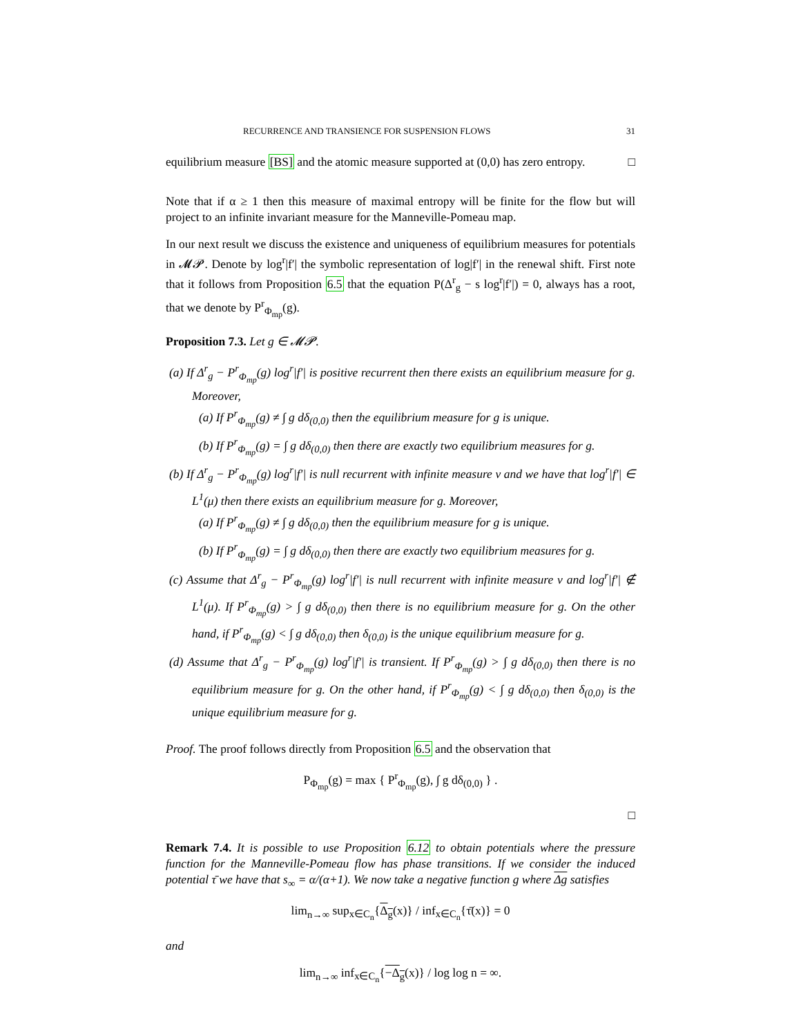RECURRENCE AND TRANSIENCE FOR SUSPENSION FLOWS 31
equilibrium measure [BS] and the atomic measure supported at (0,0) has zero entropy. □
Note that if α ≥ 1 then this measure of maximal entropy will be finite for the flow but will project to an infinite invariant measure for the Manneville-Pomeau map.
In our next result we discuss the existence and uniqueness of equilibrium measures for potentials in 𝓜𝓟. Denote by log<sup>r</sup>|f′| the symbolic representation of log|f′| in the renewal shift. First note that it follows from Proposition 6.5 that the equation P(Δ<sup>r</sup><sub>g</sub> − s log<sup>r</sup>|f′|) = 0, always has a root, that we denote by P<sup>r</sup><sub>Φ<sub>mp</sub></sub>(g).
Proposition 7.3. Let g ∈ 𝓜𝓟.
(a) If Δ<sup>r</sup><sub>g</sub> − P<sup>r</sup><sub>Φ<sub>mp</sub></sub>(g) log<sup>r</sup>|f′| is positive recurrent then there exists an equilibrium measure for g. Moreover,
(a) If P<sup>r</sup><sub>Φ<sub>mp</sub></sub>(g) ≠ ∫ g dδ<sub>(0,0)</sub> then the equilibrium measure for g is unique.
(b) If P<sup>r</sup><sub>Φ<sub>mp</sub></sub>(g) = ∫ g dδ<sub>(0,0)</sub> then there are exactly two equilibrium measures for g.
(b) If Δ<sup>r</sup><sub>g</sub> − P<sup>r</sup><sub>Φ<sub>mp</sub></sub>(g) log<sup>r</sup>|f′| is null recurrent with infinite measure ν and we have that log<sup>r</sup>|f′| ∈ L<sup>1</sup>(μ) then there exists an equilibrium measure for g. Moreover,
(a) If P<sup>r</sup><sub>Φ<sub>mp</sub></sub>(g) ≠ ∫ g dδ<sub>(0,0)</sub> then the equilibrium measure for g is unique.
(b) If P<sup>r</sup><sub>Φ<sub>mp</sub></sub>(g) = ∫ g dδ<sub>(0,0)</sub> then there are exactly two equilibrium measures for g.
(c) Assume that Δ<sup>r</sup><sub>g</sub> − P<sup>r</sup><sub>Φ<sub>mp</sub></sub>(g) log<sup>r</sup>|f′| is null recurrent with infinite measure ν and log<sup>r</sup>|f′| ∉ L<sup>1</sup>(μ). If P<sup>r</sup><sub>Φ<sub>mp</sub></sub>(g) > ∫ g dδ<sub>(0,0)</sub> then there is no equilibrium measure for g. On the other hand, if P<sup>r</sup><sub>Φ<sub>mp</sub></sub>(g) < ∫ g dδ<sub>(0,0)</sub> then δ<sub>(0,0)</sub> is the unique equilibrium measure for g.
(d) Assume that Δ<sup>r</sup><sub>g</sub> − P<sup>r</sup><sub>Φ<sub>mp</sub></sub>(g) log<sup>r</sup>|f′| is transient. If P<sup>r</sup><sub>Φ<sub>mp</sub></sub>(g) > ∫ g dδ<sub>(0,0)</sub> then there is no equilibrium measure for g. On the other hand, if P<sup>r</sup><sub>Φ<sub>mp</sub></sub>(g) < ∫ g dδ<sub>(0,0)</sub> then δ<sub>(0,0)</sub> is the unique equilibrium measure for g.
Proof. The proof follows directly from Proposition 6.5 and the observation that
P<sub>Φ<sub>mp</sub></sub>(g) = max { P<sup>r</sup><sub>Φ<sub>mp</sub></sub>(g), ∫ g dδ<sub>(0,0)</sub> } .
□
Remark 7.4. It is possible to use Proposition 6.12 to obtain potentials where the pressure function for the Manneville-Pomeau flow has phase transitions. If we consider the induced potential τ̄ we have that s<sub>∞</sub> = α/(α+1). We now take a negative function g where Δg satisfies
lim<sub>n→∞</sub> sup<sub>x∈C<sub>n</sub></sub>{Δ<sub>g</sub>(x)} / inf<sub>x∈C<sub>n</sub></sub>{τ̄(x)} = 0
and
lim<sub>n→∞</sub> inf<sub>x∈C<sub>n</sub></sub>{−Δ<sub>g</sub>(x)} / log log n = ∞.